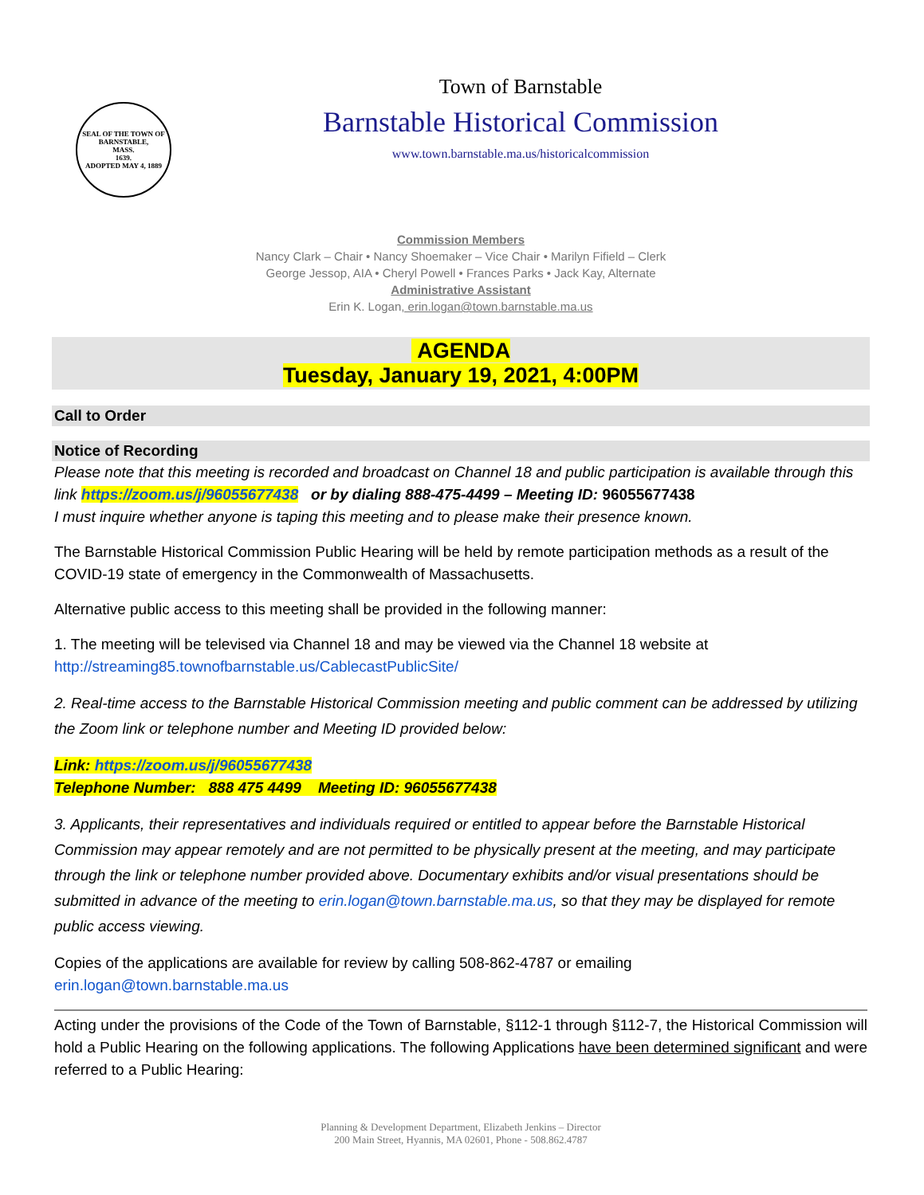SEAL OF THE TOWN OF
BARNSTABLE,
MASS.
1639.
ADOPTED MAY 4, 1889
Town of Barnstable
Barnstable Historical Commission
www.town.barnstable.ma.us/historicalcommission
Commission Members
Nancy Clark – Chair • Nancy Shoemaker – Vice Chair • Marilyn Fifield – Clerk
George Jessop, AIA • Cheryl Powell • Frances Parks • Jack Kay, Alternate
Administrative Assistant
Erin K. Logan, erin.logan@town.barnstable.ma.us
AGENDA
Tuesday, January 19, 2021, 4:00PM
Call to Order
Notice of Recording
Please note that this meeting is recorded and broadcast on Channel 18 and public participation is available through this link https://zoom.us/j/96055677438 or by dialing 888-475-4499 – Meeting ID: 96055677438
I must inquire whether anyone is taping this meeting and to please make their presence known.
The Barnstable Historical Commission Public Hearing will be held by remote participation methods as a result of the COVID-19 state of emergency in the Commonwealth of Massachusetts.
Alternative public access to this meeting shall be provided in the following manner:
1. The meeting will be televised via Channel 18 and may be viewed via the Channel 18 website at http://streaming85.townofbarnstable.us/CablecastPublicSite/
2. Real-time access to the Barnstable Historical Commission meeting and public comment can be addressed by utilizing the Zoom link or telephone number and Meeting ID provided below:
Link: https://zoom.us/j/96055677438
Telephone Number: 888 475 4499 Meeting ID: 96055677438
3. Applicants, their representatives and individuals required or entitled to appear before the Barnstable Historical Commission may appear remotely and are not permitted to be physically present at the meeting, and may participate through the link or telephone number provided above. Documentary exhibits and/or visual presentations should be submitted in advance of the meeting to erin.logan@town.barnstable.ma.us, so that they may be displayed for remote public access viewing.
Copies of the applications are available for review by calling 508-862-4787 or emailing erin.logan@town.barnstable.ma.us
Acting under the provisions of the Code of the Town of Barnstable, §112-1 through §112-7, the Historical Commission will hold a Public Hearing on the following applications. The following Applications have been determined significant and were referred to a Public Hearing:
Planning & Development Department, Elizabeth Jenkins – Director
200 Main Street, Hyannis, MA 02601, Phone - 508.862.4787